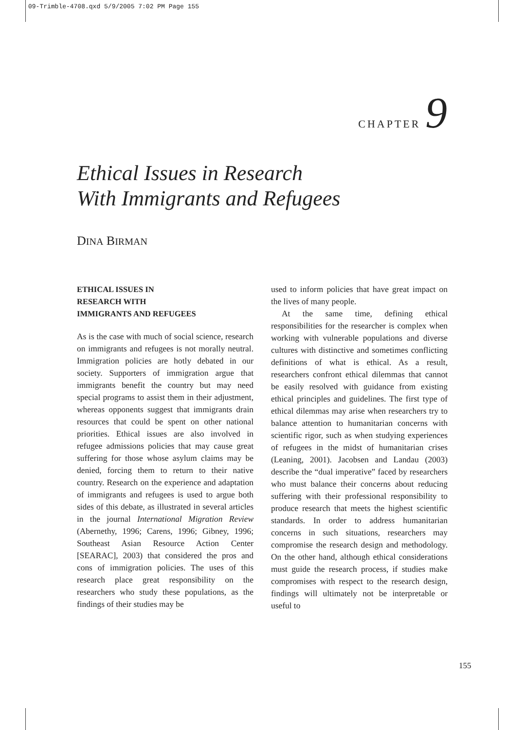09-Trimble-4708.qxd 5/9/2005 7:02 PM Page 155
CHAPTER 9
Ethical Issues in Research
With Immigrants and Refugees
DINA BIRMAN
ETHICAL ISSUES IN
RESEARCH WITH
IMMIGRANTS AND REFUGEES
As is the case with much of social science, research on immigrants and refugees is not morally neutral. Immigration policies are hotly debated in our society. Supporters of immigration argue that immigrants benefit the country but may need special programs to assist them in their adjustment, whereas opponents suggest that immigrants drain resources that could be spent on other national priorities. Ethical issues are also involved in refugee admissions policies that may cause great suffering for those whose asylum claims may be denied, forcing them to return to their native country. Research on the experience and adaptation of immigrants and refugees is used to argue both sides of this debate, as illustrated in several articles in the journal International Migration Review (Abernethy, 1996; Carens, 1996; Gibney, 1996; Southeast Asian Resource Action Center [SEARAC], 2003) that considered the pros and cons of immigration policies. The uses of this research place great responsibility on the researchers who study these populations, as the findings of their studies may be
used to inform policies that have great impact on the lives of many people.
At the same time, defining ethical responsibilities for the researcher is complex when working with vulnerable populations and diverse cultures with distinctive and sometimes conflicting definitions of what is ethical. As a result, researchers confront ethical dilemmas that cannot be easily resolved with guidance from existing ethical principles and guidelines. The first type of ethical dilemmas may arise when researchers try to balance attention to humanitarian concerns with scientific rigor, such as when studying experiences of refugees in the midst of humanitarian crises (Leaning, 2001). Jacobsen and Landau (2003) describe the “dual imperative” faced by researchers who must balance their concerns about reducing suffering with their professional responsibility to produce research that meets the highest scientific standards. In order to address humanitarian concerns in such situations, researchers may compromise the research design and methodology. On the other hand, although ethical considerations must guide the research process, if studies make compromises with respect to the research design, findings will ultimately not be interpretable or useful to
155